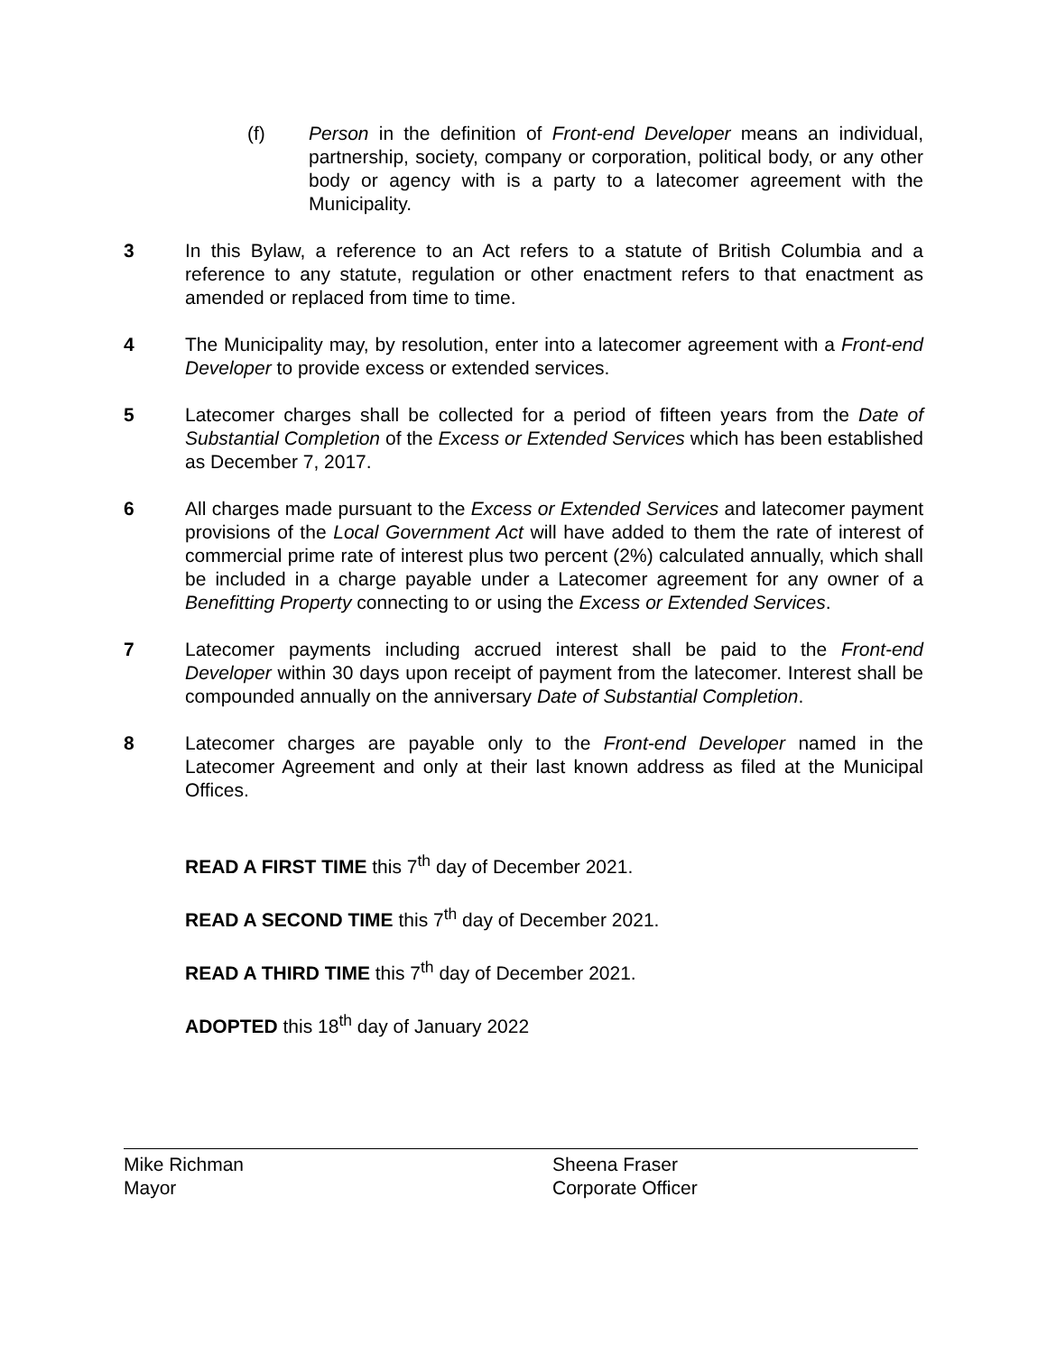(f) Person in the definition of Front-end Developer means an individual, partnership, society, company or corporation, political body, or any other body or agency with is a party to a latecomer agreement with the Municipality.
3 In this Bylaw, a reference to an Act refers to a statute of British Columbia and a reference to any statute, regulation or other enactment refers to that enactment as amended or replaced from time to time.
4 The Municipality may, by resolution, enter into a latecomer agreement with a Front-end Developer to provide excess or extended services.
5 Latecomer charges shall be collected for a period of fifteen years from the Date of Substantial Completion of the Excess or Extended Services which has been established as December 7, 2017.
6 All charges made pursuant to the Excess or Extended Services and latecomer payment provisions of the Local Government Act will have added to them the rate of interest of commercial prime rate of interest plus two percent (2%) calculated annually, which shall be included in a charge payable under a Latecomer agreement for any owner of a Benefitting Property connecting to or using the Excess or Extended Services.
7 Latecomer payments including accrued interest shall be paid to the Front-end Developer within 30 days upon receipt of payment from the latecomer. Interest shall be compounded annually on the anniversary Date of Substantial Completion.
8 Latecomer charges are payable only to the Front-end Developer named in the Latecomer Agreement and only at their last known address as filed at the Municipal Offices.
READ A FIRST TIME this 7<sup>th</sup> day of December 2021.
READ A SECOND TIME this 7<sup>th</sup> day of December 2021.
READ A THIRD TIME this 7<sup>th</sup> day of December 2021.
ADOPTED this 18<sup>th</sup> day of January 2022
Mike Richman
Mayor
Sheena Fraser
Corporate Officer